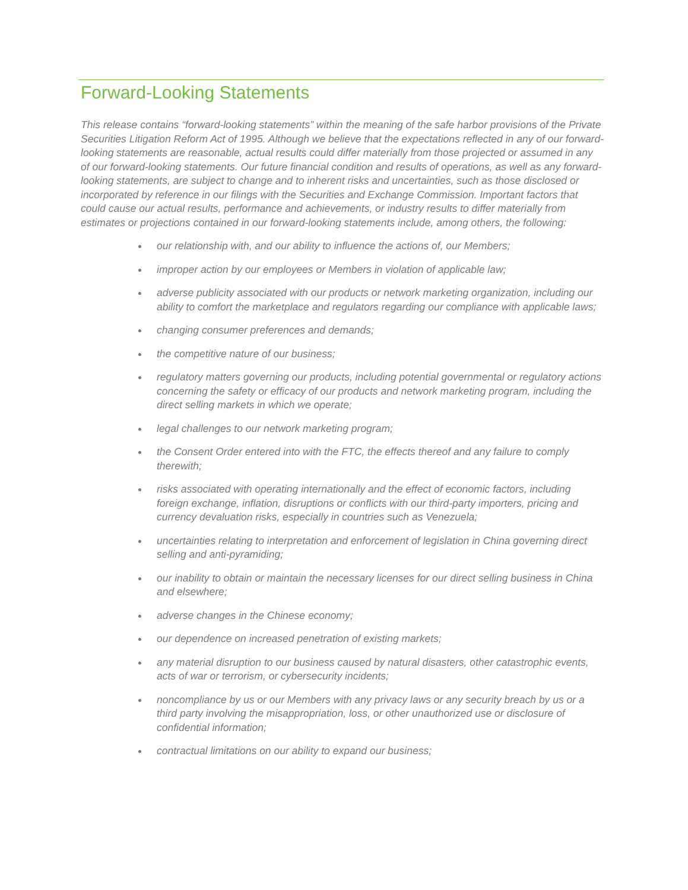Forward-Looking Statements
This release contains “forward-looking statements” within the meaning of the safe harbor provisions of the Private Securities Litigation Reform Act of 1995. Although we believe that the expectations reflected in any of our forward-looking statements are reasonable, actual results could differ materially from those projected or assumed in any of our forward-looking statements. Our future financial condition and results of operations, as well as any forward-looking statements, are subject to change and to inherent risks and uncertainties, such as those disclosed or incorporated by reference in our filings with the Securities and Exchange Commission. Important factors that could cause our actual results, performance and achievements, or industry results to differ materially from estimates or projections contained in our forward-looking statements include, among others, the following:
our relationship with, and our ability to influence the actions of, our Members;
improper action by our employees or Members in violation of applicable law;
adverse publicity associated with our products or network marketing organization, including our ability to comfort the marketplace and regulators regarding our compliance with applicable laws;
changing consumer preferences and demands;
the competitive nature of our business;
regulatory matters governing our products, including potential governmental or regulatory actions concerning the safety or efficacy of our products and network marketing program, including the direct selling markets in which we operate;
legal challenges to our network marketing program;
the Consent Order entered into with the FTC, the effects thereof and any failure to comply therewith;
risks associated with operating internationally and the effect of economic factors, including foreign exchange, inflation, disruptions or conflicts with our third-party importers, pricing and currency devaluation risks, especially in countries such as Venezuela;
uncertainties relating to interpretation and enforcement of legislation in China governing direct selling and anti-pyramiding;
our inability to obtain or maintain the necessary licenses for our direct selling business in China and elsewhere;
adverse changes in the Chinese economy;
our dependence on increased penetration of existing markets;
any material disruption to our business caused by natural disasters, other catastrophic events, acts of war or terrorism, or cybersecurity incidents;
noncompliance by us or our Members with any privacy laws or any security breach by us or a third party involving the misappropriation, loss, or other unauthorized use or disclosure of confidential information;
contractual limitations on our ability to expand our business;